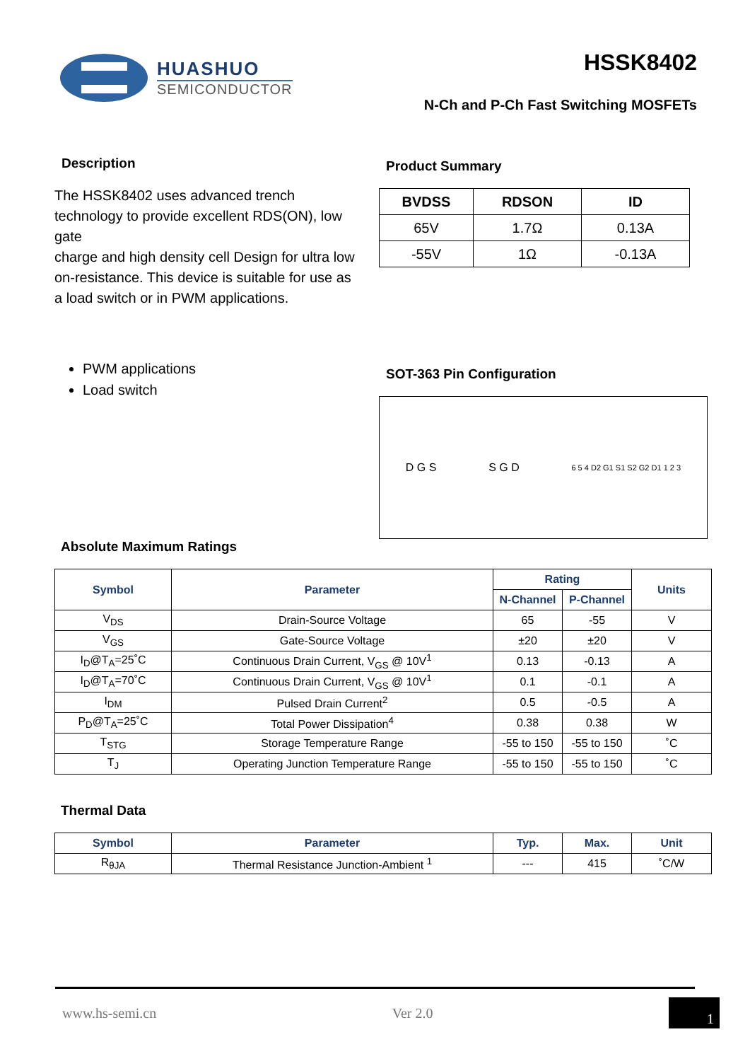HUASHUO
SEMICONDUCTOR
HSSK8402
N-Ch and P-Ch Fast Switching MOSFETs
Description
The HSSK8402 uses advanced trench technology to provide excellent RDS(ON), low gate
charge and high density cell Design for ultra low on-resistance. This device is suitable for use as a load switch or in PWM applications.
PWM applications
Load switch
Product Summary
| BVDSS | RDSON | ID |
| --- | --- | --- |
| 65V | 1.7Ω | 0.13A |
| -55V | 1Ω | -0.13A |
SOT-363 Pin Configuration
D G S S G D 6 5 4 D2 G1 S1 S2 G2 D1 1 2 3
Absolute Maximum Ratings
| Symbol | Parameter | Rating | | Units |
| --- | --- | --- | --- | --- |
| | | N-Channel | P-Channel | |
| V<sub>DS</sub> | Drain-Source Voltage | 65 | -55 | V |
| V<sub>GS</sub> | Gate-Source Voltage | ±20 | ±20 | V |
| I<sub>D</sub>@T<sub>A</sub>=25˚C | Continuous Drain Current, V<sub>GS</sub> @ 10V<sup>1</sup> | 0.13 | -0.13 | A |
| I<sub>D</sub>@T<sub>A</sub>=70˚C | Continuous Drain Current, V<sub>GS</sub> @ 10V<sup>1</sup> | 0.1 | -0.1 | A |
| I<sub>DM</sub> | Pulsed Drain Current<sup>2</sup> | 0.5 | -0.5 | A |
| P<sub>D</sub>@T<sub>A</sub>=25˚C | Total Power Dissipation<sup>4</sup> | 0.38 | 0.38 | W |
| T<sub>STG</sub> | Storage Temperature Range | -55 to 150 | -55 to 150 | ˚C |
| T<sub>J</sub> | Operating Junction Temperature Range | -55 to 150 | -55 to 150 | ˚C |
Thermal Data
| Symbol | Parameter | Typ. | Max. | Unit |
| --- | --- | --- | --- | --- |
| R<sub>θJA</sub> | Thermal Resistance Junction-Ambient <sup>1</sup> | --- | 415 | ˚C/W |
www.hs-semi.cn Ver 2.0 1